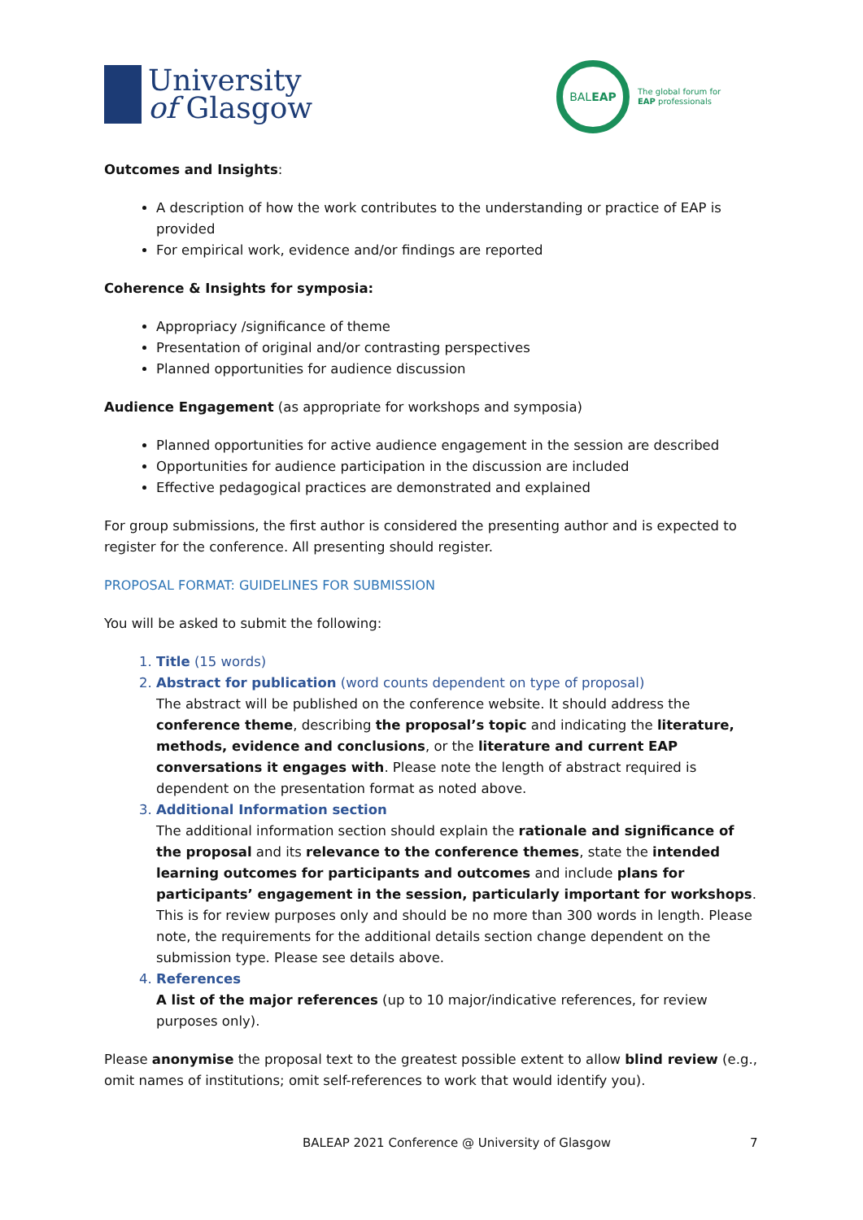University
of Glasgow
BAL EAP
The global forum for
EAP professionals
Outcomes and Insights:
A description of how the work contributes to the understanding or practice of EAP is provided
For empirical work, evidence and/or findings are reported
Coherence & Insights for symposia:
Appropriacy /significance of theme
Presentation of original and/or contrasting perspectives
Planned opportunities for audience discussion
Audience Engagement (as appropriate for workshops and symposia)
Planned opportunities for active audience engagement in the session are described
Opportunities for audience participation in the discussion are included
Effective pedagogical practices are demonstrated and explained
For group submissions, the first author is considered the presenting author and is expected to register for the conference. All presenting should register.
PROPOSAL FORMAT: GUIDELINES FOR SUBMISSION
You will be asked to submit the following:
1. Title (15 words)
2. Abstract for publication (word counts dependent on type of proposal)
The abstract will be published on the conference website. It should address the conference theme, describing the proposal’s topic and indicating the literature, methods, evidence and conclusions, or the literature and current EAP conversations it engages with. Please note the length of abstract required is dependent on the presentation format as noted above.
3. Additional Information section
The additional information section should explain the rationale and significance of the proposal and its relevance to the conference themes, state the intended learning outcomes for participants and outcomes and include plans for participants’ engagement in the session, particularly important for workshops. This is for review purposes only and should be no more than 300 words in length. Please note, the requirements for the additional details section change dependent on the submission type. Please see details above.
4. References
A list of the major references (up to 10 major/indicative references, for review purposes only).
Please anonymise the proposal text to the greatest possible extent to allow blind review (e.g., omit names of institutions; omit self-references to work that would identify you).
BALEAP 2021 Conference @ University of Glasgow 7